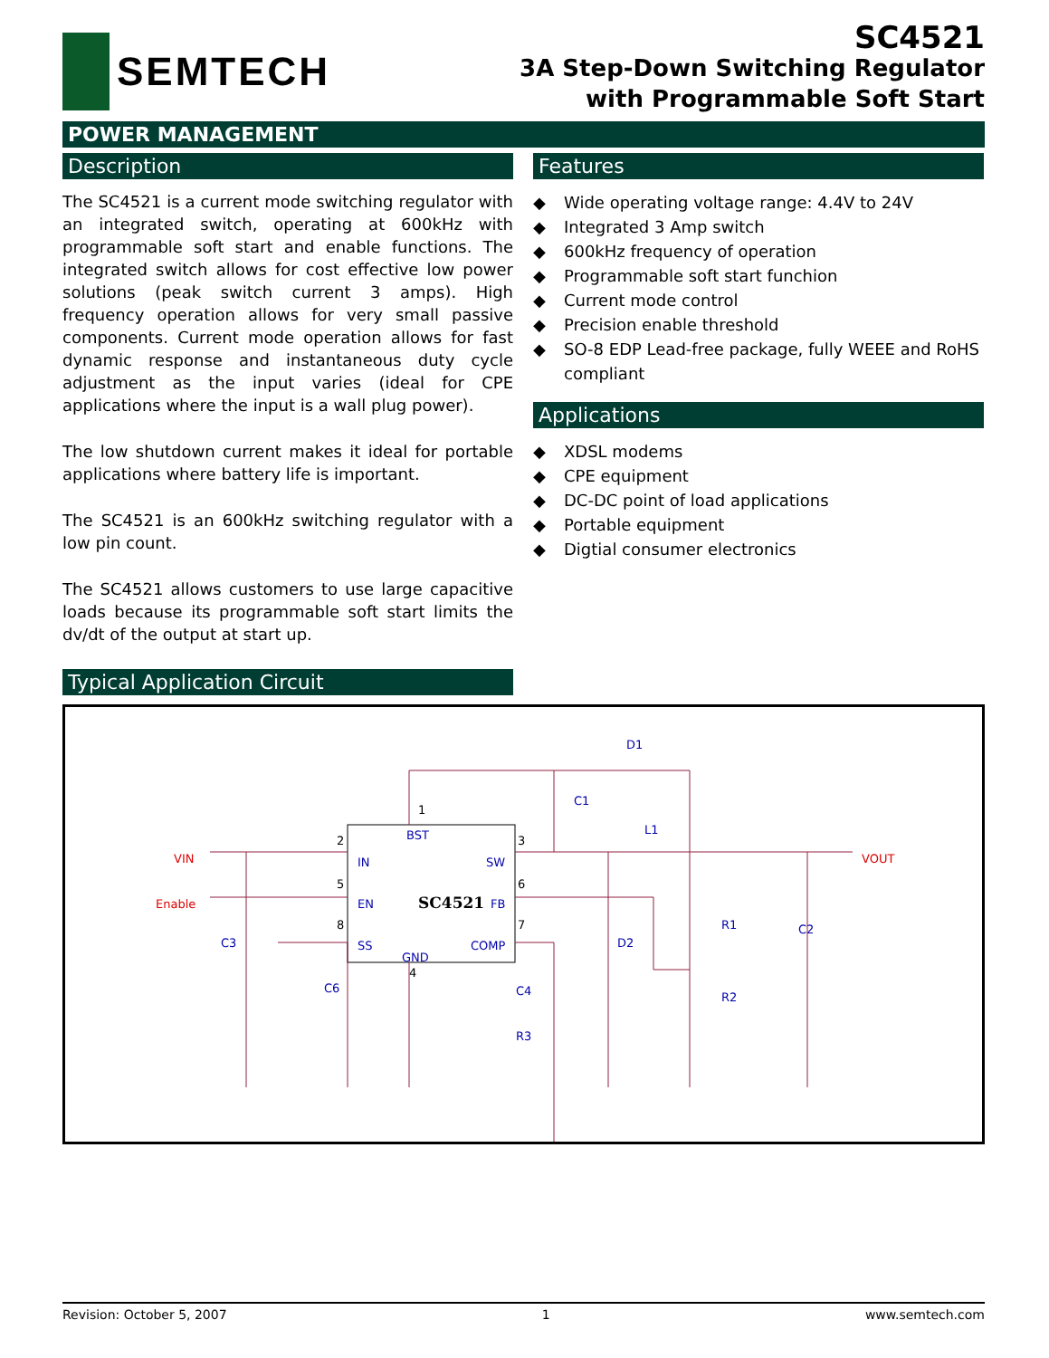SEMTECH
SC4521
3A Step-Down Switching Regulator
with Programmable Soft Start
POWER MANAGEMENT
Description
The SC4521 is a current mode switching regulator with an integrated switch, operating at 600kHz with programmable soft start and enable functions. The integrated switch allows for cost effective low power solutions (peak switch current 3 amps). High frequency operation allows for very small passive components. Current mode operation allows for fast dynamic response and instantaneous duty cycle adjustment as the input varies (ideal for CPE applications where the input is a wall plug power).
The low shutdown current makes it ideal for portable applications where battery life is important.
The SC4521 is an 600kHz switching regulator with a low pin count.
The SC4521 allows customers to use large capacitive loads because its programmable soft start limits the dv/dt of the output at start up.
Features
◆ Wide operating voltage range: 4.4V to 24V
◆ Integrated 3 Amp switch
◆ 600kHz frequency of operation
◆ Programmable soft start funchion
◆ Current mode control
◆ Precision enable threshold
◆ SO-8 EDP Lead-free package, fully WEEE and RoHS compliant
Applications
◆ XDSL modems
◆ CPE equipment
◆ DC-DC point of load applications
◆ Portable equipment
◆ Digtial consumer electronics
Typical Application Circuit
BST
IN
SW
EN
FB
SS
COMP
GND
D1
C1
L1
R1
R2
C2
C3
C6
C4
R3
D2
SC4521
VIN
Enable
VOUT
1
2
3
5
6
8
7
4
Revision: October 5, 2007 1 www.semtech.com